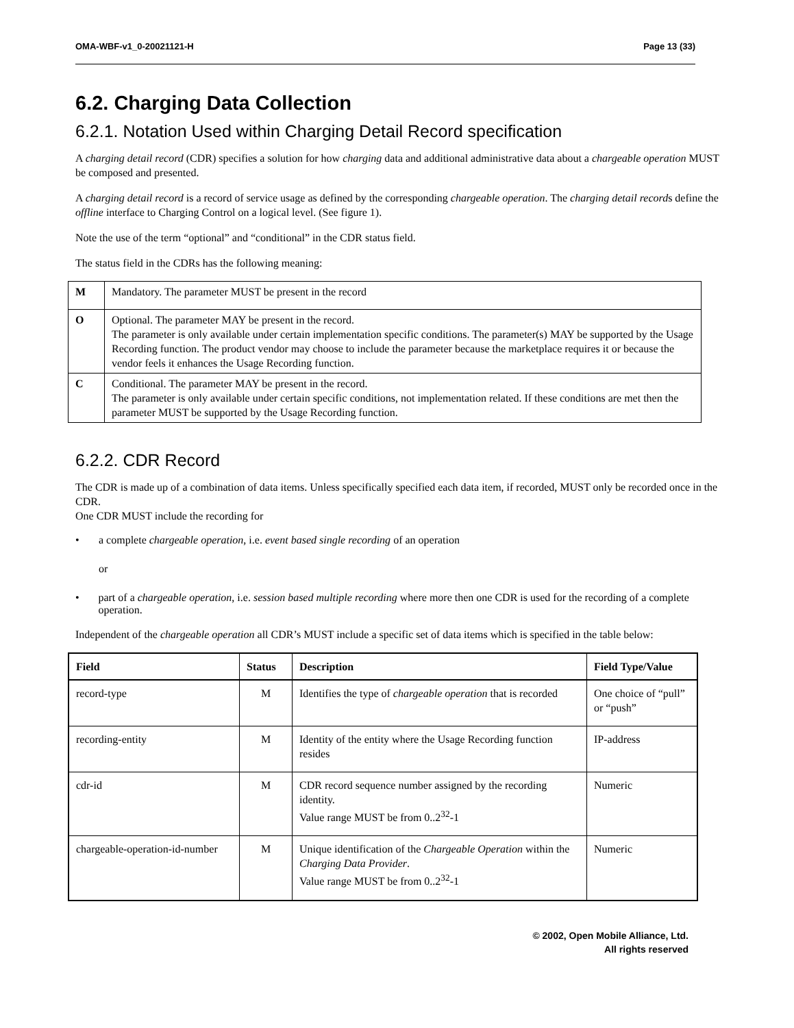OMA-WBF-v1_0-20021121-H Page 13 (33)
6.2. Charging Data Collection
6.2.1. Notation Used within Charging Detail Record specification
A charging detail record (CDR) specifies a solution for how charging data and additional administrative data about a chargeable operation MUST be composed and presented.
A charging detail record is a record of service usage as defined by the corresponding chargeable operation. The charging detail records define the offline interface to Charging Control on a logical level. (See figure 1).
Note the use of the term “optional” and “conditional” in the CDR status field.
The status field in the CDRs has the following meaning:
| M | Mandatory. The parameter MUST be present in the record |
| O | Optional. The parameter MAY be present in the record. The parameter is only available under certain implementation specific conditions. The parameter(s) MAY be supported by the Usage Recording function. The product vendor may choose to include the parameter because the marketplace requires it or because the vendor feels it enhances the Usage Recording function. |
| C | Conditional. The parameter MAY be present in the record. The parameter is only available under certain specific conditions, not implementation related. If these conditions are met then the parameter MUST be supported by the Usage Recording function. |
6.2.2. CDR Record
The CDR is made up of a combination of data items. Unless specifically specified each data item, if recorded, MUST only be recorded once in the CDR.
One CDR MUST include the recording for
• a complete chargeable operation, i.e. event based single recording of an operation
or
• part of a chargeable operation, i.e. session based multiple recording where more then one CDR is used for the recording of a complete operation.
Independent of the chargeable operation all CDR’s MUST include a specific set of data items which is specified in the table below:
| Field | Status | Description | Field Type/Value |
| --- | --- | --- | --- |
| record-type | M | Identifies the type of chargeable operation that is recorded | One choice of “pull” or “push” |
| recording-entity | M | Identity of the entity where the Usage Recording function resides | IP-address |
| cdr-id | M | CDR record sequence number assigned by the recording identity. Value range MUST be from 0..2<sup>32</sup>-1 | Numeric |
| chargeable-operation-id-number | M | Unique identification of the Chargeable Operation within the Charging Data Provider . Value range MUST be from 0..2<sup>32</sup>-1 | Numeric |
© 2002, Open Mobile Alliance, Ltd.
All rights reserved